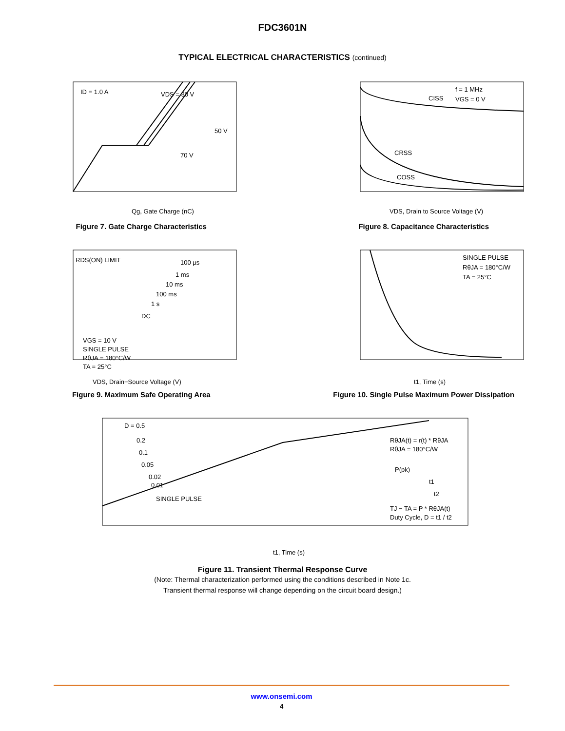FDC3601N
TYPICAL ELECTRICAL CHARACTERISTICS (continued)
ID = 1.0 A
VDS = 30 V
50 V
70 V
Qg, Gate Charge (nC)
Figure 7. Gate Charge Characteristics
f = 1 MHz
VGS = 0 V
CISS
CRSS
COSS
VDS, Drain to Source Voltage (V)
Figure 8. Capacitance Characteristics
RDS(ON) LIMIT
100 µs
1 ms
10 ms
100 ms
1 s
DC
VGS = 10 V
SINGLE PULSE
RθJA = 180°C/W
TA = 25°C
VDS, Drain−Source Voltage (V)
Figure 9. Maximum Safe Operating Area
SINGLE PULSE
RθJA = 180°C/W
TA = 25°C
t1, Time (s)
Figure 10. Single Pulse Maximum Power Dissipation
D = 0.5
0.2
0.1
0.05
0.02
0.01
SINGLE PULSE
RθJA(t) = r(t) * RθJA
RθJA = 180°C/W
P(pk)
t1
t2
TJ − TA = P * RθJA(t)
Duty Cycle, D = t1 / t2
t1, Time (s)
Figure 11. Transient Thermal Response Curve
(Note: Thermal characterization performed using the conditions described in Note 1c.
Transient thermal response will change depending on the circuit board design.)
www.onsemi.com
4